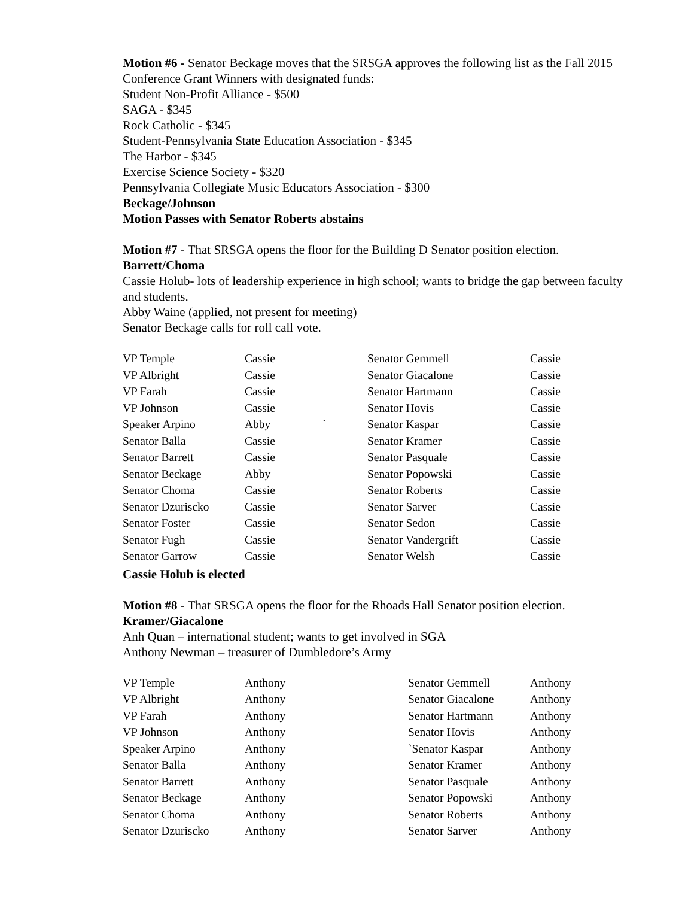Motion #6 - Senator Beckage moves that the SRSGA approves the following list as the Fall 2015 Conference Grant Winners with designated funds:
Student Non-Profit Alliance - $500
SAGA - $345
Rock Catholic - $345
Student-Pennsylvania State Education Association - $345
The Harbor - $345
Exercise Science Society - $320
Pennsylvania Collegiate Music Educators Association - $300
Beckage/Johnson
Motion Passes with Senator Roberts abstains
Motion #7 - That SRSGA opens the floor for the Building D Senator position election.
Barrett/Choma
Cassie Holub- lots of leadership experience in high school; wants to bridge the gap between faculty and students.
Abby Waine (applied, not present for meeting)
Senator Beckage calls for roll call vote.
| VP Temple | Cassie | | Senator Gemmell | Cassie |
| VP Albright | Cassie | | Senator Giacalone | Cassie |
| VP Farah | Cassie | | Senator Hartmann | Cassie |
| VP Johnson | Cassie | | Senator Hovis | Cassie |
| Speaker Arpino | Abby | ` | Senator Kaspar | Cassie |
| Senator Balla | Cassie | | Senator Kramer | Cassie |
| Senator Barrett | Cassie | | Senator Pasquale | Cassie |
| Senator Beckage | Abby | | Senator Popowski | Cassie |
| Senator Choma | Cassie | | Senator Roberts | Cassie |
| Senator Dzuriscko | Cassie | | Senator Sarver | Cassie |
| Senator Foster | Cassie | | Senator Sedon | Cassie |
| Senator Fugh | Cassie | | Senator Vandergrift | Cassie |
| Senator Garrow | Cassie | | Senator Welsh | Cassie |
Cassie Holub is elected
Motion #8 - That SRSGA opens the floor for the Rhoads Hall Senator position election.
Kramer/Giacalone
Anh Quan – international student; wants to get involved in SGA
Anthony Newman – treasurer of Dumbledore’s Army
| VP Temple | Anthony | Senator Gemmell | Anthony |
| VP Albright | Anthony | Senator Giacalone | Anthony |
| VP Farah | Anthony | Senator Hartmann | Anthony |
| VP Johnson | Anthony | Senator Hovis | Anthony |
| Speaker Arpino | Anthony | `Senator Kaspar | Anthony |
| Senator Balla | Anthony | Senator Kramer | Anthony |
| Senator Barrett | Anthony | Senator Pasquale | Anthony |
| Senator Beckage | Anthony | Senator Popowski | Anthony |
| Senator Choma | Anthony | Senator Roberts | Anthony |
| Senator Dzuriscko | Anthony | Senator Sarver | Anthony |